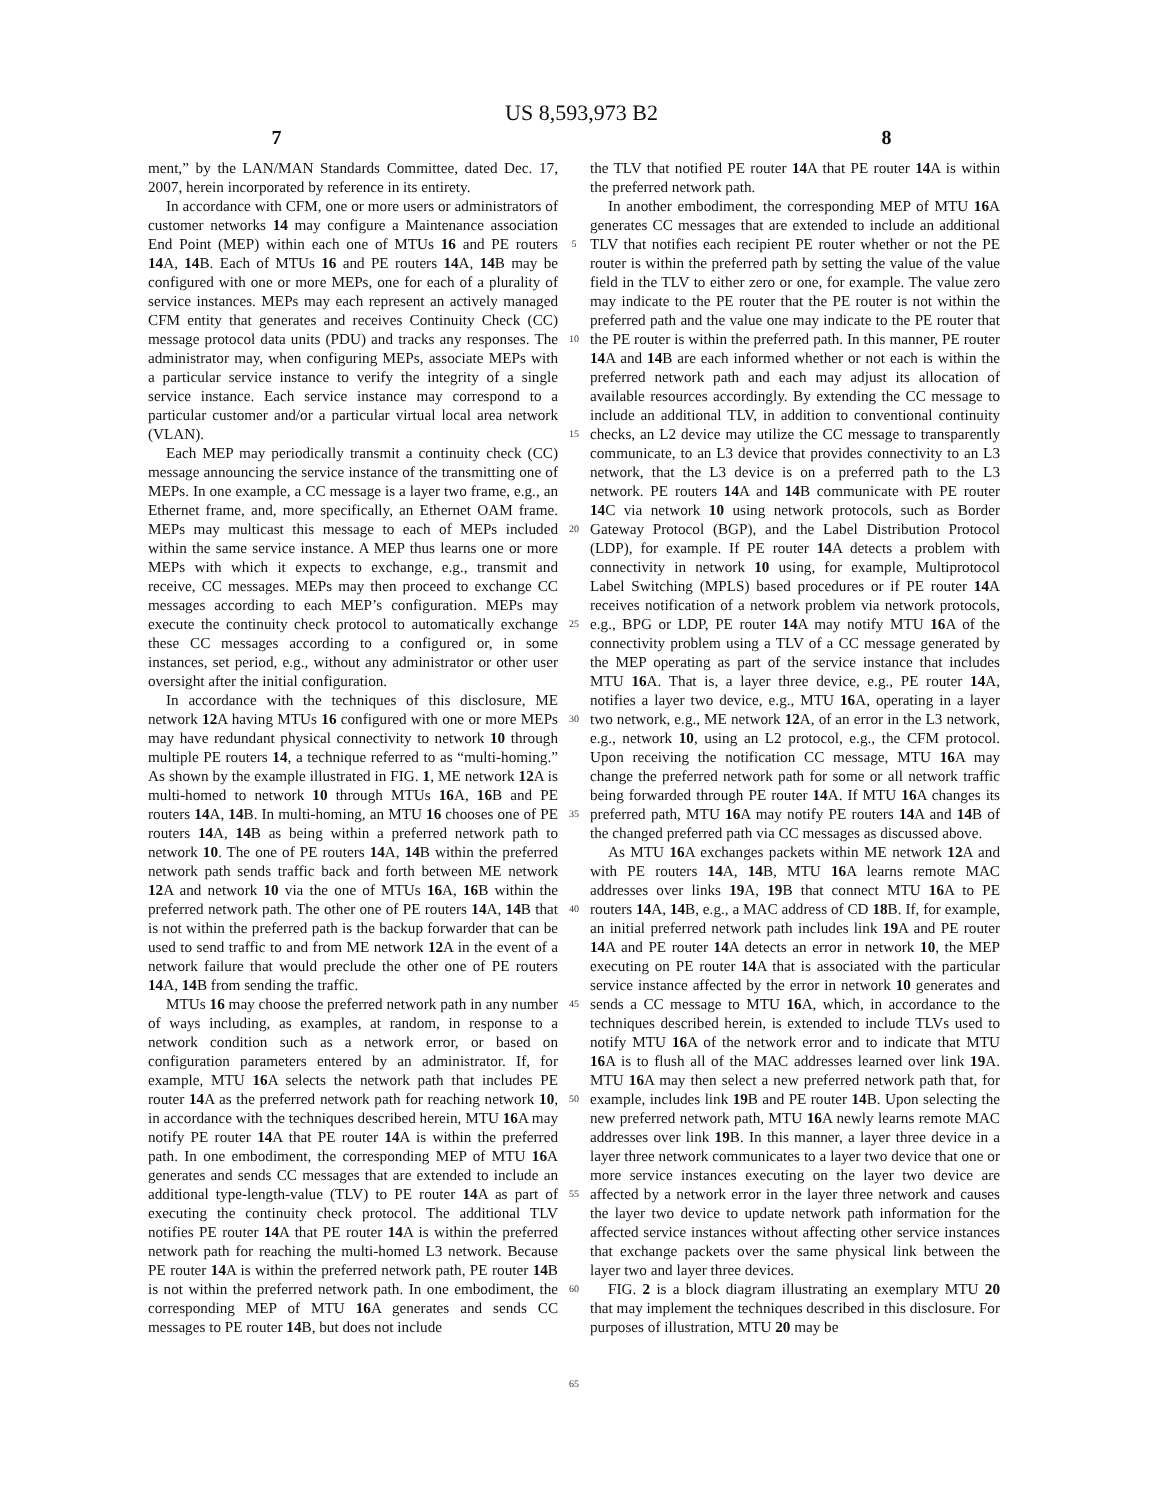US 8,593,973 B2
7 8
ment,” by the LAN/MAN Standards Committee, dated Dec. 17, 2007, herein incorporated by reference in its entirety.
In accordance with CFM, one or more users or administrators of customer networks 14 may configure a Maintenance association End Point (MEP) within each one of MTUs 16 and PE routers 14 A, 14 B. Each of MTUs 16 and PE routers 14 A, 14 B may be configured with one or more MEPs, one for each of a plurality of service instances. MEPs may each represent an actively managed CFM entity that generates and receives Continuity Check (CC) message protocol data units (PDU) and tracks any responses. The administrator may, when configuring MEPs, associate MEPs with a particular service instance to verify the integrity of a single service instance. Each service instance may correspond to a particular customer and/or a particular virtual local area network (VLAN).
Each MEP may periodically transmit a continuity check (CC) message announcing the service instance of the transmitting one of MEPs. In one example, a CC message is a layer two frame, e.g., an Ethernet frame, and, more specifically, an Ethernet OAM frame. MEPs may multicast this message to each of MEPs included within the same service instance. A MEP thus learns one or more MEPs with which it expects to exchange, e.g., transmit and receive, CC messages. MEPs may then proceed to exchange CC messages according to each MEP’s configuration. MEPs may execute the continuity check protocol to automatically exchange these CC messages according to a configured or, in some instances, set period, e.g., without any administrator or other user oversight after the initial configuration.
In accordance with the techniques of this disclosure, ME network 12 A having MTUs 16 configured with one or more MEPs may have redundant physical connectivity to network 10 through multiple PE routers 14, a technique referred to as “multi-homing.” As shown by the example illustrated in FIG. 1, ME network 12 A is multi-homed to network 10 through MTUs 16 A, 16 B and PE routers 14 A, 14 B. In multi-homing, an MTU 16 chooses one of PE routers 14 A, 14 B as being within a preferred network path to network 10. The one of PE routers 14 A, 14 B within the preferred network path sends traffic back and forth between ME network 12 A and network 10 via the one of MTUs 16 A, 16 B within the preferred network path. The other one of PE routers 14 A, 14 B that is not within the preferred path is the backup forwarder that can be used to send traffic to and from ME network 12 A in the event of a network failure that would preclude the other one of PE routers 14 A, 14 B from sending the traffic.
MTUs 16 may choose the preferred network path in any number of ways including, as examples, at random, in response to a network condition such as a network error, or based on configuration parameters entered by an administrator. If, for example, MTU 16 A selects the network path that includes PE router 14 A as the preferred network path for reaching network 10, in accordance with the techniques described herein, MTU 16 A may notify PE router 14 A that PE router 14 A is within the preferred path. In one embodiment, the corresponding MEP of MTU 16 A generates and sends CC messages that are extended to include an additional type-length-value (TLV) to PE router 14 A as part of executing the continuity check protocol. The additional TLV notifies PE router 14 A that PE router 14 A is within the preferred network path for reaching the multi-homed L3 network. Because PE router 14 A is within the preferred network path, PE router 14 B is not within the preferred network path. In one embodiment, the corresponding MEP of MTU 16 A generates and sends CC messages to PE router 14 B, but does not include
5
10
15
20
25
30
35
40
45
50
55
60
65
the TLV that notified PE router 14 A that PE router 14 A is within the preferred network path.
In another embodiment, the corresponding MEP of MTU 16 A generates CC messages that are extended to include an additional TLV that notifies each recipient PE router whether or not the PE router is within the preferred path by setting the value of the value field in the TLV to either zero or one, for example. The value zero may indicate to the PE router that the PE router is not within the preferred path and the value one may indicate to the PE router that the PE router is within the preferred path. In this manner, PE router 14 A and 14 B are each informed whether or not each is within the preferred network path and each may adjust its allocation of available resources accordingly. By extending the CC message to include an additional TLV, in addition to conventional continuity checks, an L2 device may utilize the CC message to transparently communicate, to an L3 device that provides connectivity to an L3 network, that the L3 device is on a preferred path to the L3 network. PE routers 14 A and 14 B communicate with PE router 14 C via network 10 using network protocols, such as Border Gateway Protocol (BGP), and the Label Distribution Protocol (LDP), for example. If PE router 14 A detects a problem with connectivity in network 10 using, for example, Multiprotocol Label Switching (MPLS) based procedures or if PE router 14 A receives notification of a network problem via network protocols, e.g., BPG or LDP, PE router 14 A may notify MTU 16 A of the connectivity problem using a TLV of a CC message generated by the MEP operating as part of the service instance that includes MTU 16 A. That is, a layer three device, e.g., PE router 14 A, notifies a layer two device, e.g., MTU 16 A, operating in a layer two network, e.g., ME network 12 A, of an error in the L3 network, e.g., network 10, using an L2 protocol, e.g., the CFM protocol. Upon receiving the notification CC message, MTU 16 A may change the preferred network path for some or all network traffic being forwarded through PE router 14 A. If MTU 16 A changes its preferred path, MTU 16 A may notify PE routers 14 A and 14 B of the changed preferred path via CC messages as discussed above.
As MTU 16 A exchanges packets within ME network 12 A and with PE routers 14 A, 14 B, MTU 16 A learns remote MAC addresses over links 19 A, 19 B that connect MTU 16 A to PE routers 14 A, 14 B, e.g., a MAC address of CD 18 B. If, for example, an initial preferred network path includes link 19 A and PE router 14 A and PE router 14 A detects an error in network 10, the MEP executing on PE router 14 A that is associated with the particular service instance affected by the error in network 10 generates and sends a CC message to MTU 16 A, which, in accordance to the techniques described herein, is extended to include TLVs used to notify MTU 16 A of the network error and to indicate that MTU 16 A is to flush all of the MAC addresses learned over link 19 A. MTU 16 A may then select a new preferred network path that, for example, includes link 19 B and PE router 14 B. Upon selecting the new preferred network path, MTU 16 A newly learns remote MAC addresses over link 19 B. In this manner, a layer three device in a layer three network communicates to a layer two device that one or more service instances executing on the layer two device are affected by a network error in the layer three network and causes the layer two device to update network path information for the affected service instances without affecting other service instances that exchange packets over the same physical link between the layer two and layer three devices.
FIG. 2 is a block diagram illustrating an exemplary MTU 20 that may implement the techniques described in this disclosure. For purposes of illustration, MTU 20 may be